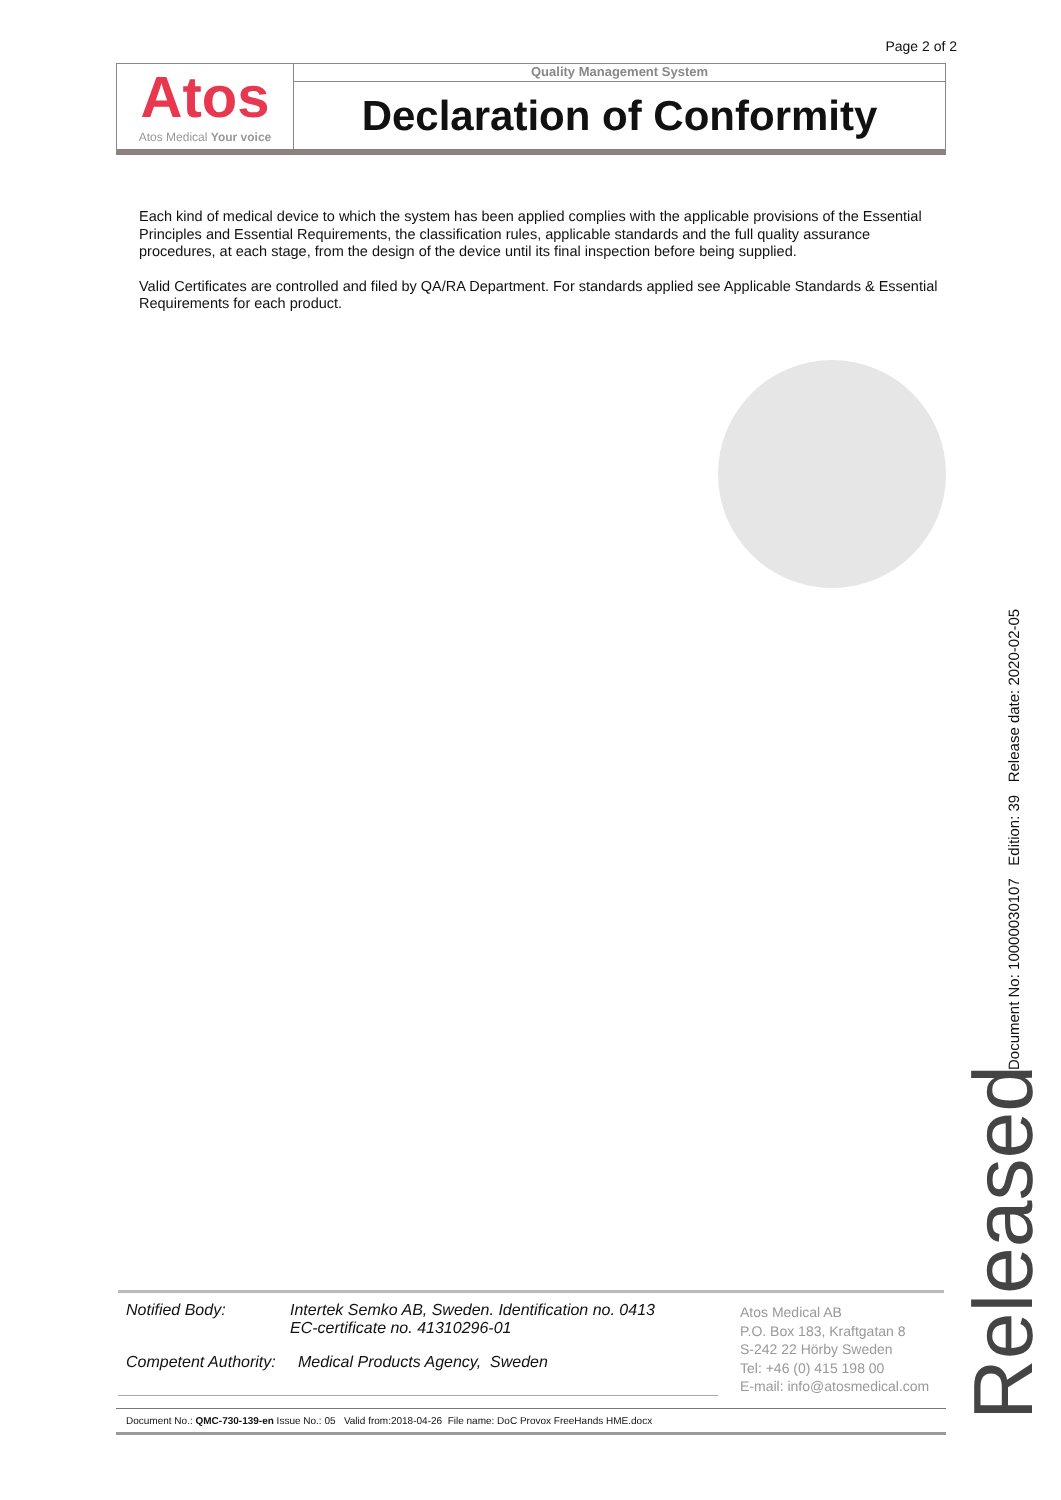Page 2 of 2
Atos
Atos Medical Your voice
Quality Management System
Declaration of Conformity
Each kind of medical device to which the system has been applied complies with the applicable provisions of the Essential Principles and Essential Requirements, the classification rules, applicable standards and the full quality assurance procedures, at each stage, from the design of the device until its final inspection before being supplied.
Valid Certificates are controlled and filed by QA/RA Department. For standards applied see Applicable Standards & Essential Requirements for each product.
Document No: 10000030107 Edition: 39 Release date: 2020-02-05
Released
Notified Body: Intertek Semko AB, Sweden. Identification no. 0413
EC-certificate no. 41310296-01
Competent Authority: Medical Products Agency, Sweden
Atos Medical AB
P.O. Box 183, Kraftgatan 8
S-242 22 Hörby Sweden
Tel: +46 (0) 415 198 00
E-mail: info@atosmedical.com
Document No.: QMC-730-139-en Issue No.: 05 Valid from:2018-04-26 File name: DoC Provox FreeHands HME.docx